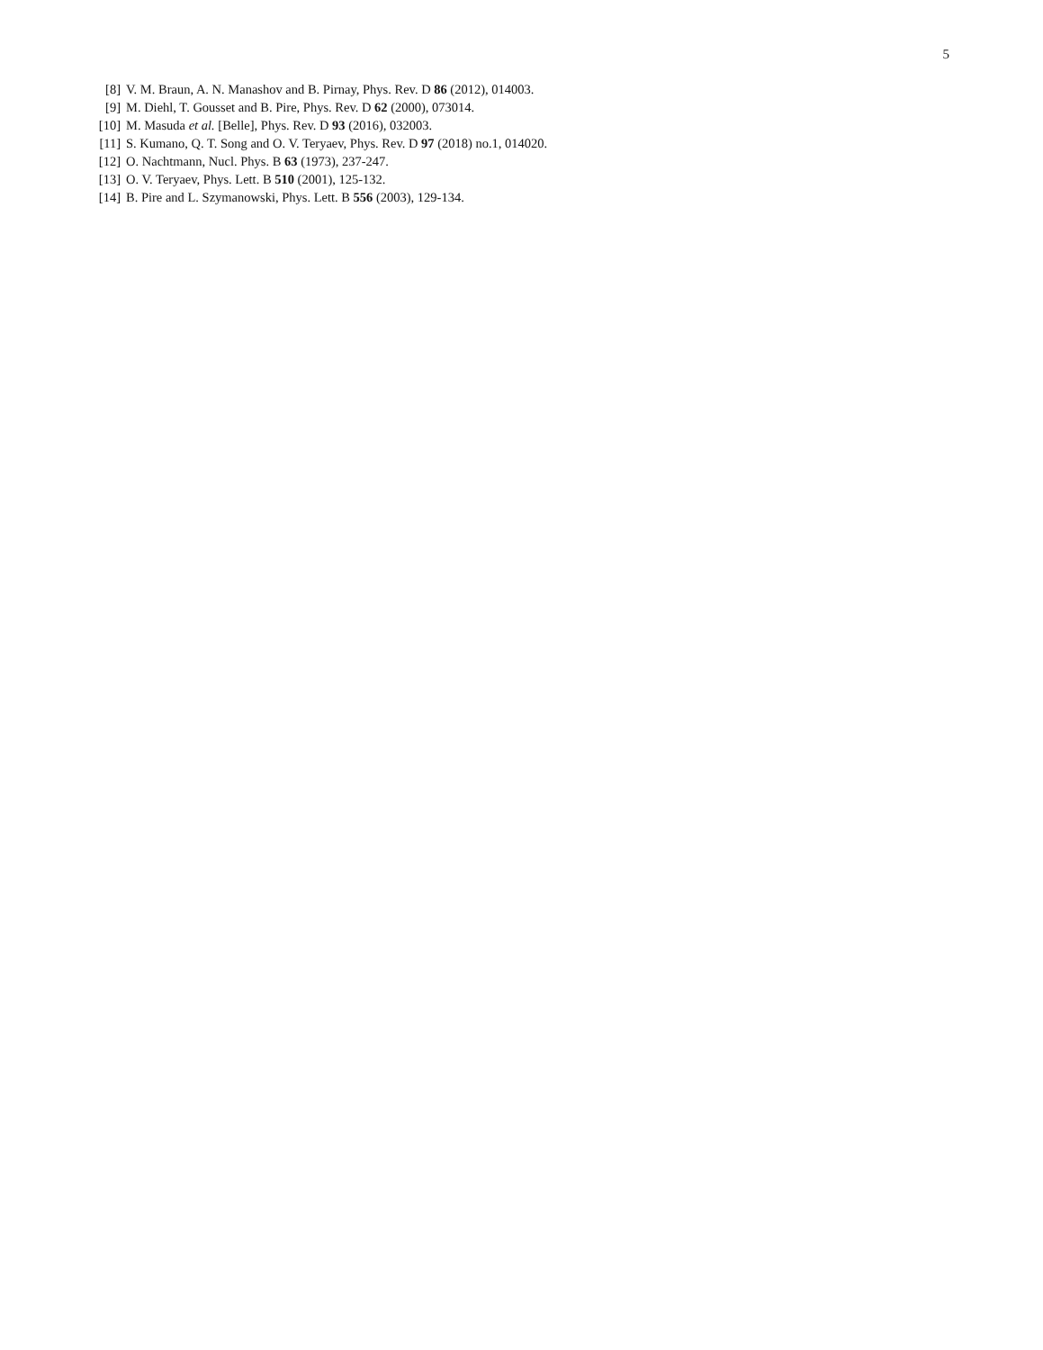5
[8] V. M. Braun, A. N. Manashov and B. Pirnay, Phys. Rev. D 86 (2012), 014003.
[9] M. Diehl, T. Gousset and B. Pire, Phys. Rev. D 62 (2000), 073014.
[10] M. Masuda et al. [Belle], Phys. Rev. D 93 (2016), 032003.
[11] S. Kumano, Q. T. Song and O. V. Teryaev, Phys. Rev. D 97 (2018) no.1, 014020.
[12] O. Nachtmann, Nucl. Phys. B 63 (1973), 237-247.
[13] O. V. Teryaev, Phys. Lett. B 510 (2001), 125-132.
[14] B. Pire and L. Szymanowski, Phys. Lett. B 556 (2003), 129-134.